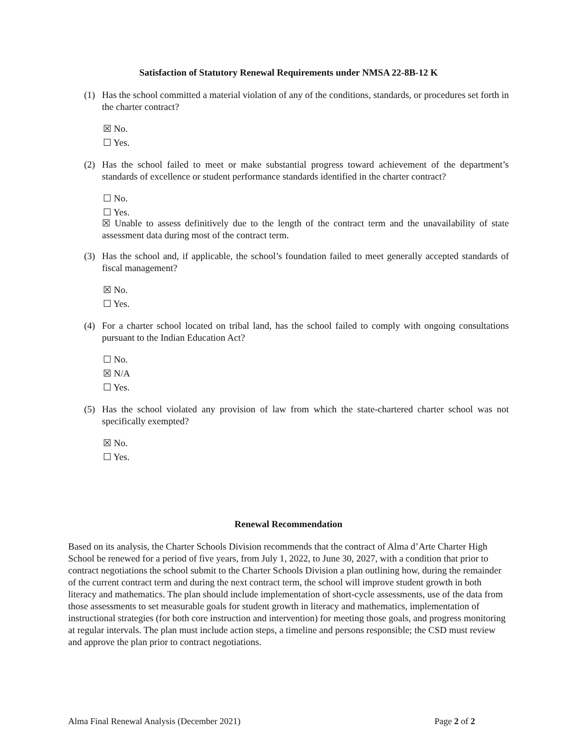Satisfaction of Statutory Renewal Requirements under NMSA 22-8B-12 K
(1) Has the school committed a material violation of any of the conditions, standards, or procedures set forth in the charter contract?
☒ No.
☐ Yes.
(2) Has the school failed to meet or make substantial progress toward achievement of the department’s standards of excellence or student performance standards identified in the charter contract?
☐ No.
☐ Yes.
☒ Unable to assess definitively due to the length of the contract term and the unavailability of state assessment data during most of the contract term.
(3) Has the school and, if applicable, the school’s foundation failed to meet generally accepted standards of fiscal management?
☒ No.
☐ Yes.
(4) For a charter school located on tribal land, has the school failed to comply with ongoing consultations pursuant to the Indian Education Act?
☐ No.
☒ N/A
☐ Yes.
(5) Has the school violated any provision of law from which the state-chartered charter school was not specifically exempted?
☒ No.
☐ Yes.
Renewal Recommendation
Based on its analysis, the Charter Schools Division recommends that the contract of Alma d’Arte Charter High School be renewed for a period of five years, from July 1, 2022, to June 30, 2027, with a condition that prior to contract negotiations the school submit to the Charter Schools Division a plan outlining how, during the remainder of the current contract term and during the next contract term, the school will improve student growth in both literacy and mathematics. The plan should include implementation of short-cycle assessments, use of the data from those assessments to set measurable goals for student growth in literacy and mathematics, implementation of instructional strategies (for both core instruction and intervention) for meeting those goals, and progress monitoring at regular intervals. The plan must include action steps, a timeline and persons responsible; the CSD must review and approve the plan prior to contract negotiations.
Alma Final Renewal Analysis (December 2021) Page 2 of 2